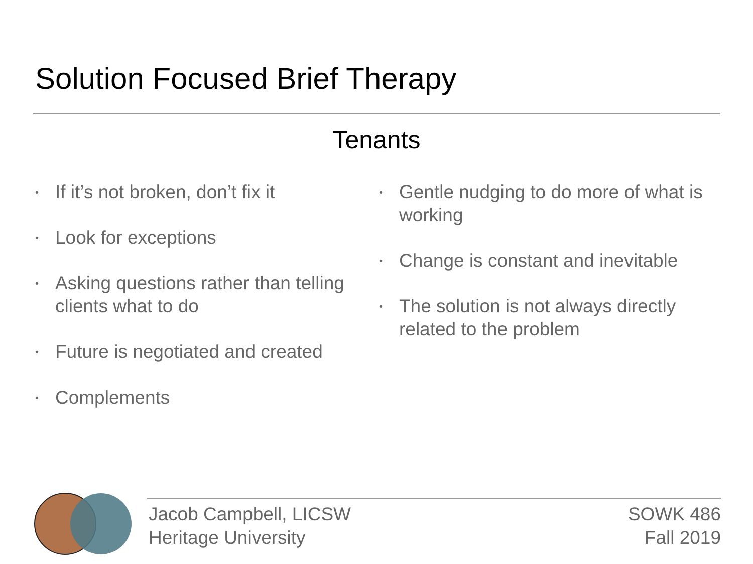Solution Focused Brief Therapy
Tenants
• If it’s not broken, don’t fix it
• Look for exceptions
• Asking questions rather than telling clients what to do
• Future is negotiated and created
• Complements
• Gentle nudging to do more of what is working
• Change is constant and inevitable
• The solution is not always directly related to the problem
Jacob Campbell, LICSW
Heritage University
SOWK 486
Fall 2019